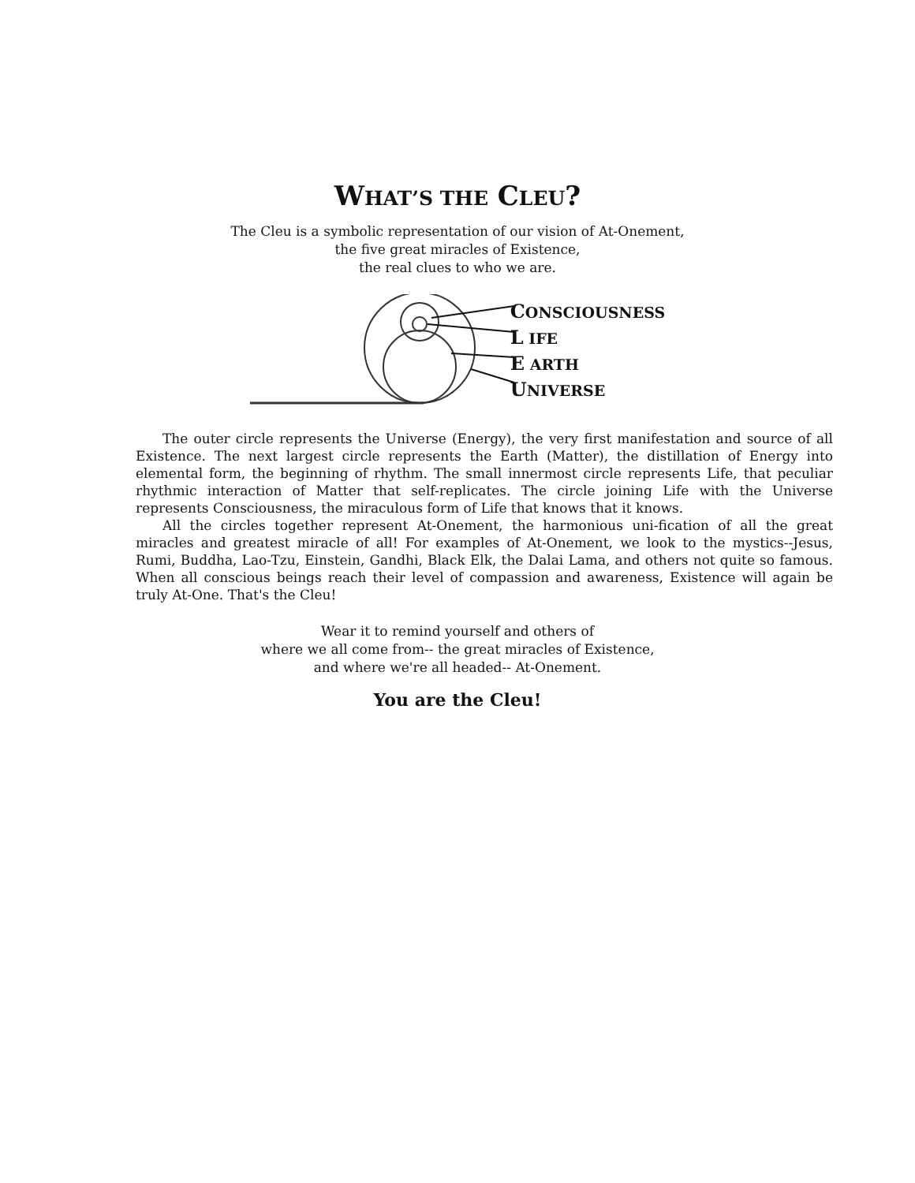WHAT’S THE CLEU?
The Cleu is a symbolic representation of our vision of At-Onement,
the five great miracles of Existence,
the real clues to who we are.
CONSCIOUSNESS
L IFE
E ARTH
UNIVERSE
The outer circle represents the Universe (Energy), the very first manifestation and source of all Existence. The next largest circle represents the Earth (Matter), the distillation of Energy into elemental form, the beginning of rhythm. The small innermost circle represents Life, that peculiar rhythmic interaction of Matter that self-replicates. The circle joining Life with the Universe represents Consciousness, the miraculous form of Life that knows that it knows.
All the circles together represent At-Onement, the harmonious uni-fication of all the great miracles and greatest miracle of all! For examples of At-Onement, we look to the mystics--Jesus, Rumi, Buddha, Lao-Tzu, Einstein, Gandhi, Black Elk, the Dalai Lama, and others not quite so famous. When all conscious beings reach their level of compassion and awareness, Existence will again be truly At-One. That's the Cleu!
Wear it to remind yourself and others of
where we all come from-- the great miracles of Existence,
and where we're all headed-- At-Onement.
You are the Cleu!